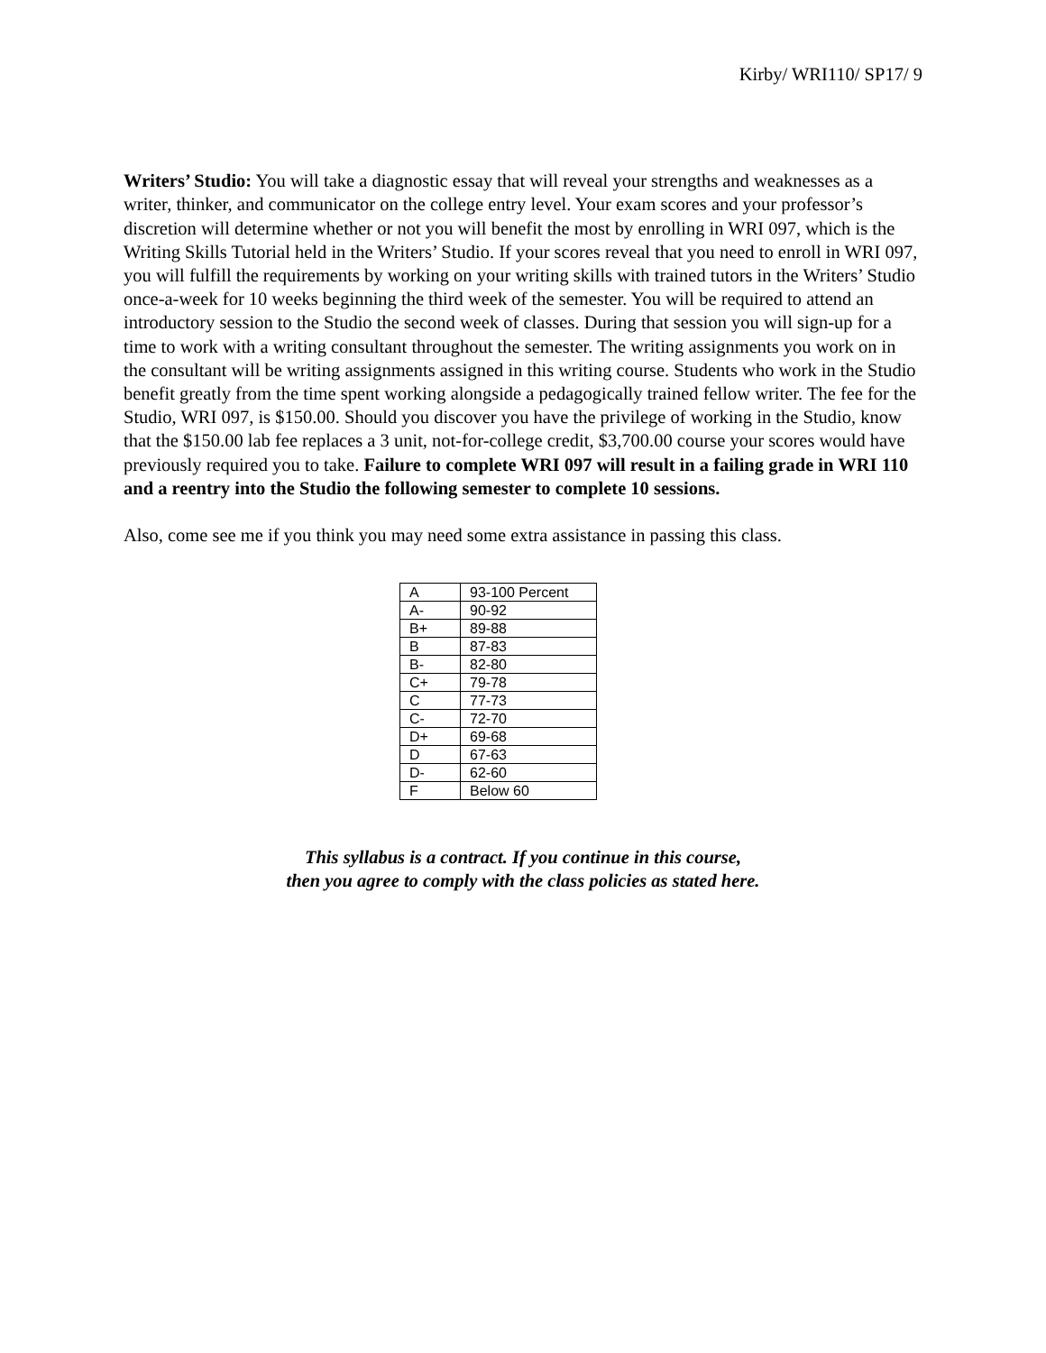Kirby/ WRI110/ SP17/ 9
Writers’ Studio: You will take a diagnostic essay that will reveal your strengths and weaknesses as a writer, thinker, and communicator on the college entry level. Your exam scores and your professor’s discretion will determine whether or not you will benefit the most by enrolling in WRI 097, which is the Writing Skills Tutorial held in the Writers’ Studio. If your scores reveal that you need to enroll in WRI 097, you will fulfill the requirements by working on your writing skills with trained tutors in the Writers’ Studio once-a-week for 10 weeks beginning the third week of the semester. You will be required to attend an introductory session to the Studio the second week of classes. During that session you will sign-up for a time to work with a writing consultant throughout the semester. The writing assignments you work on in the consultant will be writing assignments assigned in this writing course. Students who work in the Studio benefit greatly from the time spent working alongside a pedagogically trained fellow writer. The fee for the Studio, WRI 097, is $150.00. Should you discover you have the privilege of working in the Studio, know that the $150.00 lab fee replaces a 3 unit, not-for-college credit, $3,700.00 course your scores would have previously required you to take. Failure to complete WRI 097 will result in a failing grade in WRI 110 and a reentry into the Studio the following semester to complete 10 sessions.
Also, come see me if you think you may need some extra assistance in passing this class.
| A | 93-100 Percent |
| A- | 90-92 |
| B+ | 89-88 |
| B | 87-83 |
| B- | 82-80 |
| C+ | 79-78 |
| C | 77-73 |
| C- | 72-70 |
| D+ | 69-68 |
| D | 67-63 |
| D- | 62-60 |
| F | Below 60 |
This syllabus is a contract. If you continue in this course,
then you agree to comply with the class policies as stated here.